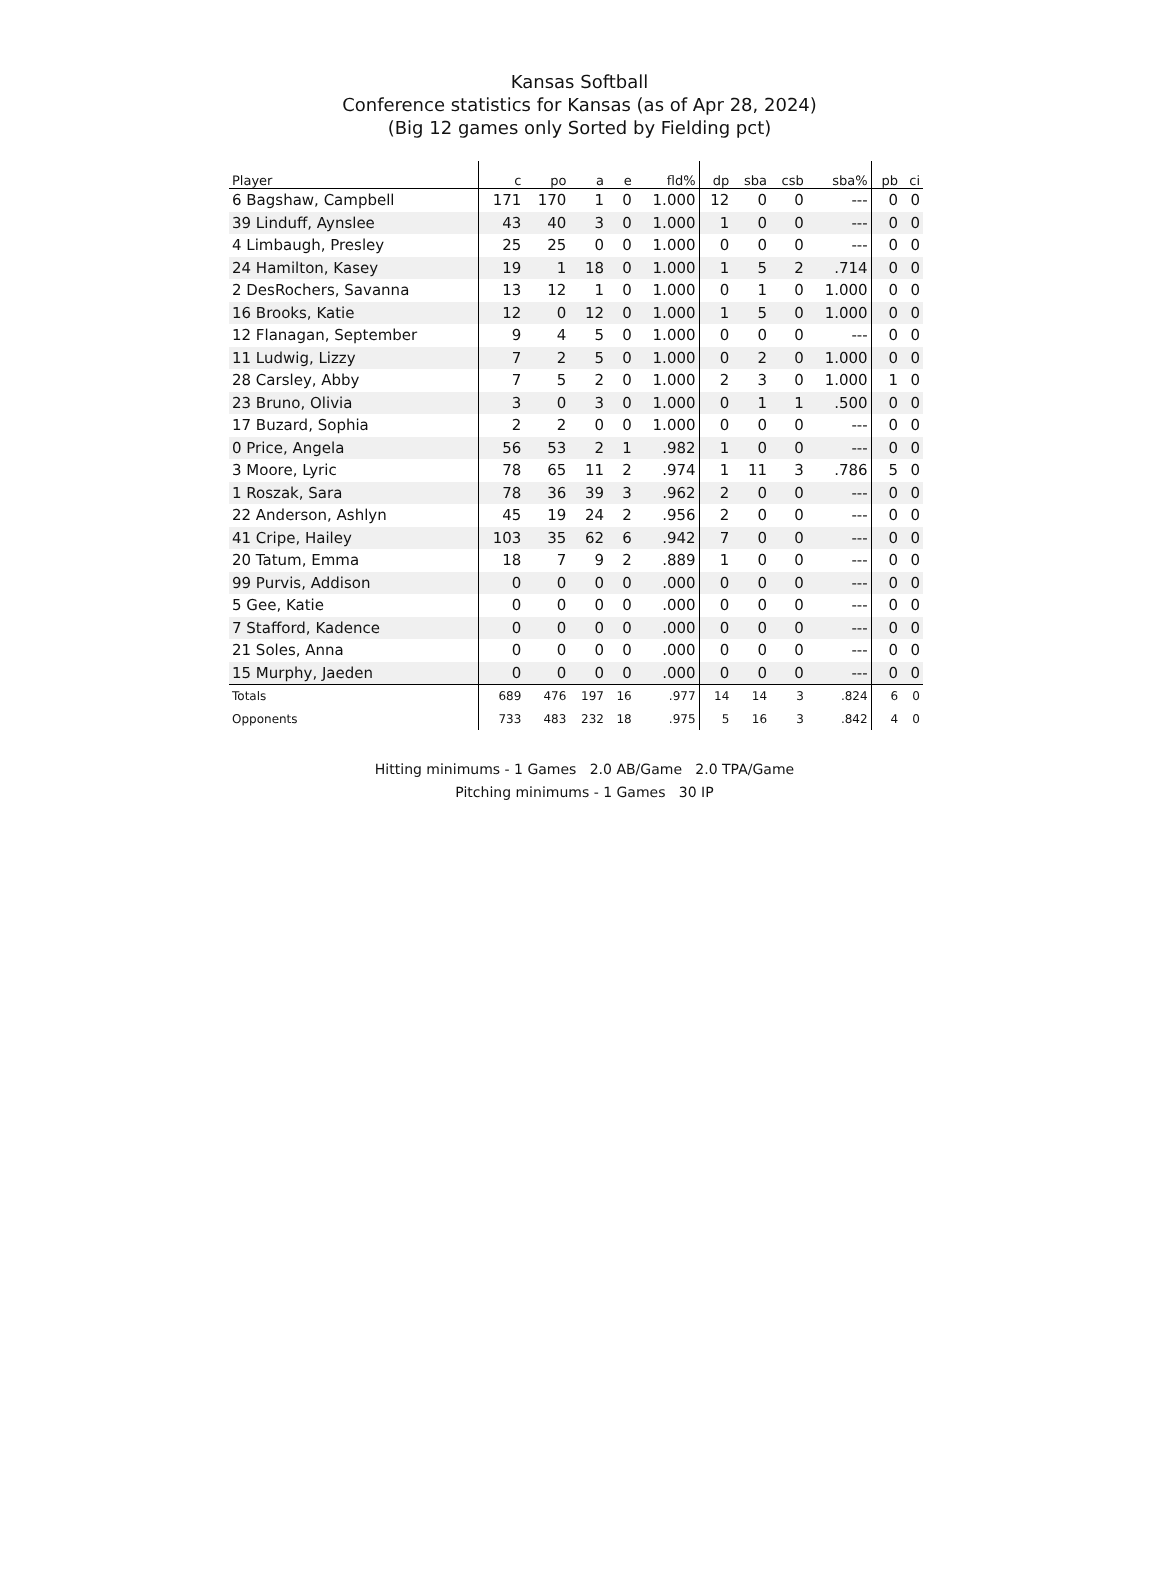Kansas Softball
Conference statistics for Kansas (as of Apr 28, 2024)
(Big 12 games only Sorted by Fielding pct)
| Player | c | po | a | e | fld% | dp | sba | csb | sba% | pb | ci |
| --- | --- | --- | --- | --- | --- | --- | --- | --- | --- | --- | --- |
| 6 Bagshaw, Campbell | 171 | 170 | 1 | 0 | 1.000 | 12 | 0 | 0 | --- | 0 | 0 |
| 39 Linduff, Aynslee | 43 | 40 | 3 | 0 | 1.000 | 1 | 0 | 0 | --- | 0 | 0 |
| 4 Limbaugh, Presley | 25 | 25 | 0 | 0 | 1.000 | 0 | 0 | 0 | --- | 0 | 0 |
| 24 Hamilton, Kasey | 19 | 1 | 18 | 0 | 1.000 | 1 | 5 | 2 | .714 | 0 | 0 |
| 2 DesRochers, Savanna | 13 | 12 | 1 | 0 | 1.000 | 0 | 1 | 0 | 1.000 | 0 | 0 |
| 16 Brooks, Katie | 12 | 0 | 12 | 0 | 1.000 | 1 | 5 | 0 | 1.000 | 0 | 0 |
| 12 Flanagan, September | 9 | 4 | 5 | 0 | 1.000 | 0 | 0 | 0 | --- | 0 | 0 |
| 11 Ludwig, Lizzy | 7 | 2 | 5 | 0 | 1.000 | 0 | 2 | 0 | 1.000 | 0 | 0 |
| 28 Carsley, Abby | 7 | 5 | 2 | 0 | 1.000 | 2 | 3 | 0 | 1.000 | 1 | 0 |
| 23 Bruno, Olivia | 3 | 0 | 3 | 0 | 1.000 | 0 | 1 | 1 | .500 | 0 | 0 |
| 17 Buzard, Sophia | 2 | 2 | 0 | 0 | 1.000 | 0 | 0 | 0 | --- | 0 | 0 |
| 0 Price, Angela | 56 | 53 | 2 | 1 | .982 | 1 | 0 | 0 | --- | 0 | 0 |
| 3 Moore, Lyric | 78 | 65 | 11 | 2 | .974 | 1 | 11 | 3 | .786 | 5 | 0 |
| 1 Roszak, Sara | 78 | 36 | 39 | 3 | .962 | 2 | 0 | 0 | --- | 0 | 0 |
| 22 Anderson, Ashlyn | 45 | 19 | 24 | 2 | .956 | 2 | 0 | 0 | --- | 0 | 0 |
| 41 Cripe, Hailey | 103 | 35 | 62 | 6 | .942 | 7 | 0 | 0 | --- | 0 | 0 |
| 20 Tatum, Emma | 18 | 7 | 9 | 2 | .889 | 1 | 0 | 0 | --- | 0 | 0 |
| 99 Purvis, Addison | 0 | 0 | 0 | 0 | .000 | 0 | 0 | 0 | --- | 0 | 0 |
| 5 Gee, Katie | 0 | 0 | 0 | 0 | .000 | 0 | 0 | 0 | --- | 0 | 0 |
| 7 Stafford, Kadence | 0 | 0 | 0 | 0 | .000 | 0 | 0 | 0 | --- | 0 | 0 |
| 21 Soles, Anna | 0 | 0 | 0 | 0 | .000 | 0 | 0 | 0 | --- | 0 | 0 |
| 15 Murphy, Jaeden | 0 | 0 | 0 | 0 | .000 | 0 | 0 | 0 | --- | 0 | 0 |
| Totals | 689 | 476 | 197 | 16 | .977 | 14 | 14 | 3 | .824 | 6 | 0 |
| Opponents | 733 | 483 | 232 | 18 | .975 | 5 | 16 | 3 | .842 | 4 | 0 |
Hitting minimums - 1 Games 2.0 AB/Game 2.0 TPA/Game
Pitching minimums - 1 Games 30 IP